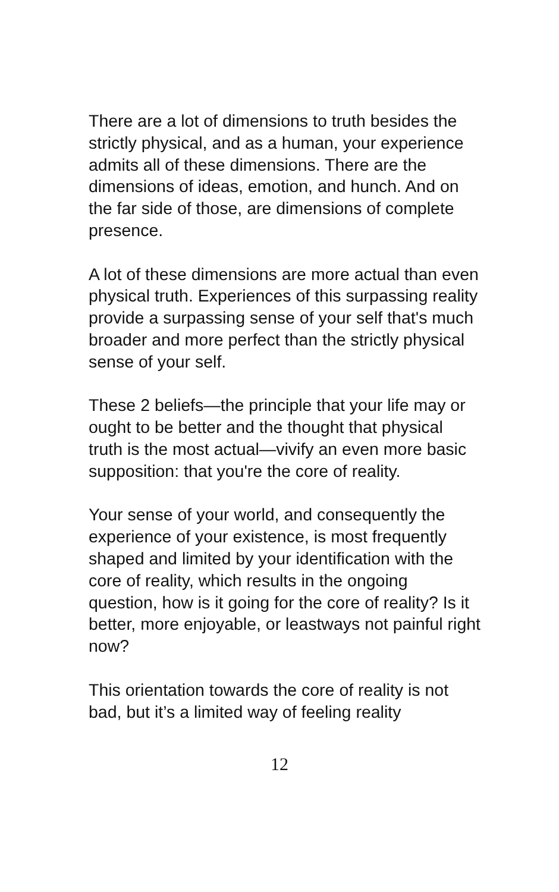There are a lot of dimensions to truth besides the strictly physical, and as a human, your experience admits all of these dimensions. There are the dimensions of ideas, emotion, and hunch. And on the far side of those, are dimensions of complete presence.
A lot of these dimensions are more actual than even physical truth. Experiences of this surpassing reality provide a surpassing sense of your self that's much broader and more perfect than the strictly physical sense of your self.
These 2 beliefs—the principle that your life may or ought to be better and the thought that physical truth is the most actual—vivify an even more basic supposition: that you're the core of reality.
Your sense of your world, and consequently the experience of your existence, is most frequently shaped and limited by your identification with the core of reality, which results in the ongoing question, how is it going for the core of reality? Is it better, more enjoyable, or leastways not painful right now?
This orientation towards the core of reality is not bad, but it’s a limited way of feeling reality
12